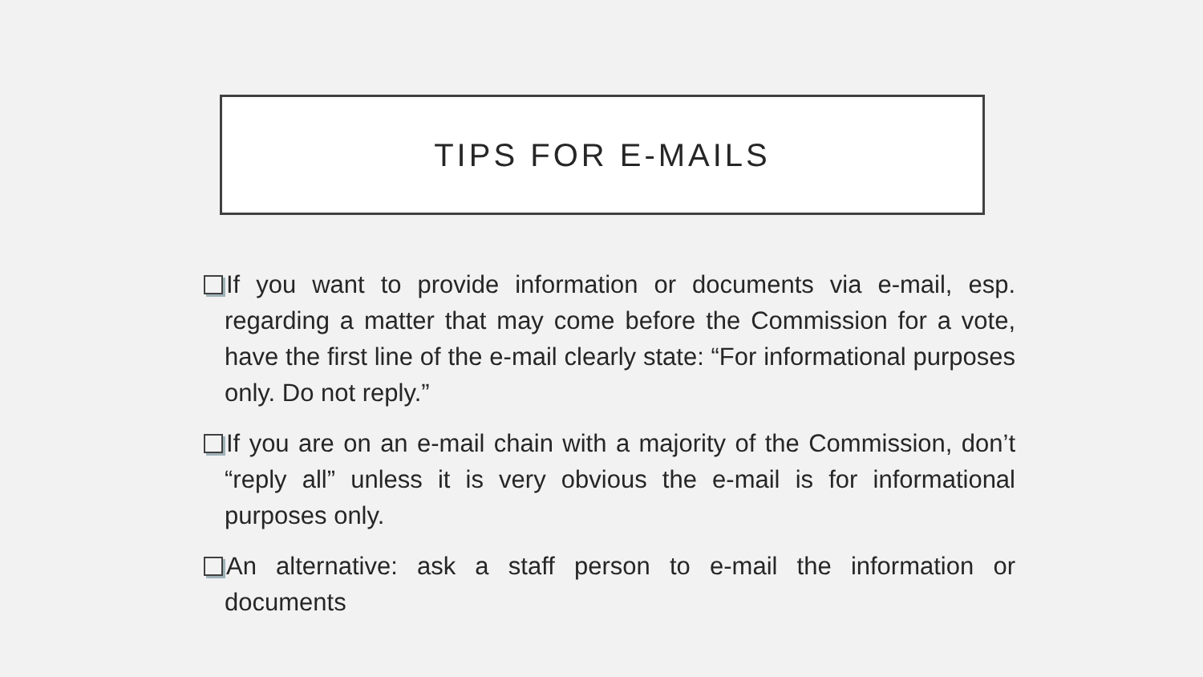TIPS FOR E-MAILS
If you want to provide information or documents via e-mail, esp. regarding a matter that may come before the Commission for a vote, have the first line of the e-mail clearly state: “For informational purposes only. Do not reply.”
If you are on an e-mail chain with a majority of the Commission, don’t “reply all” unless it is very obvious the e-mail is for informational purposes only.
An alternative: ask a staff person to e-mail the information or documents